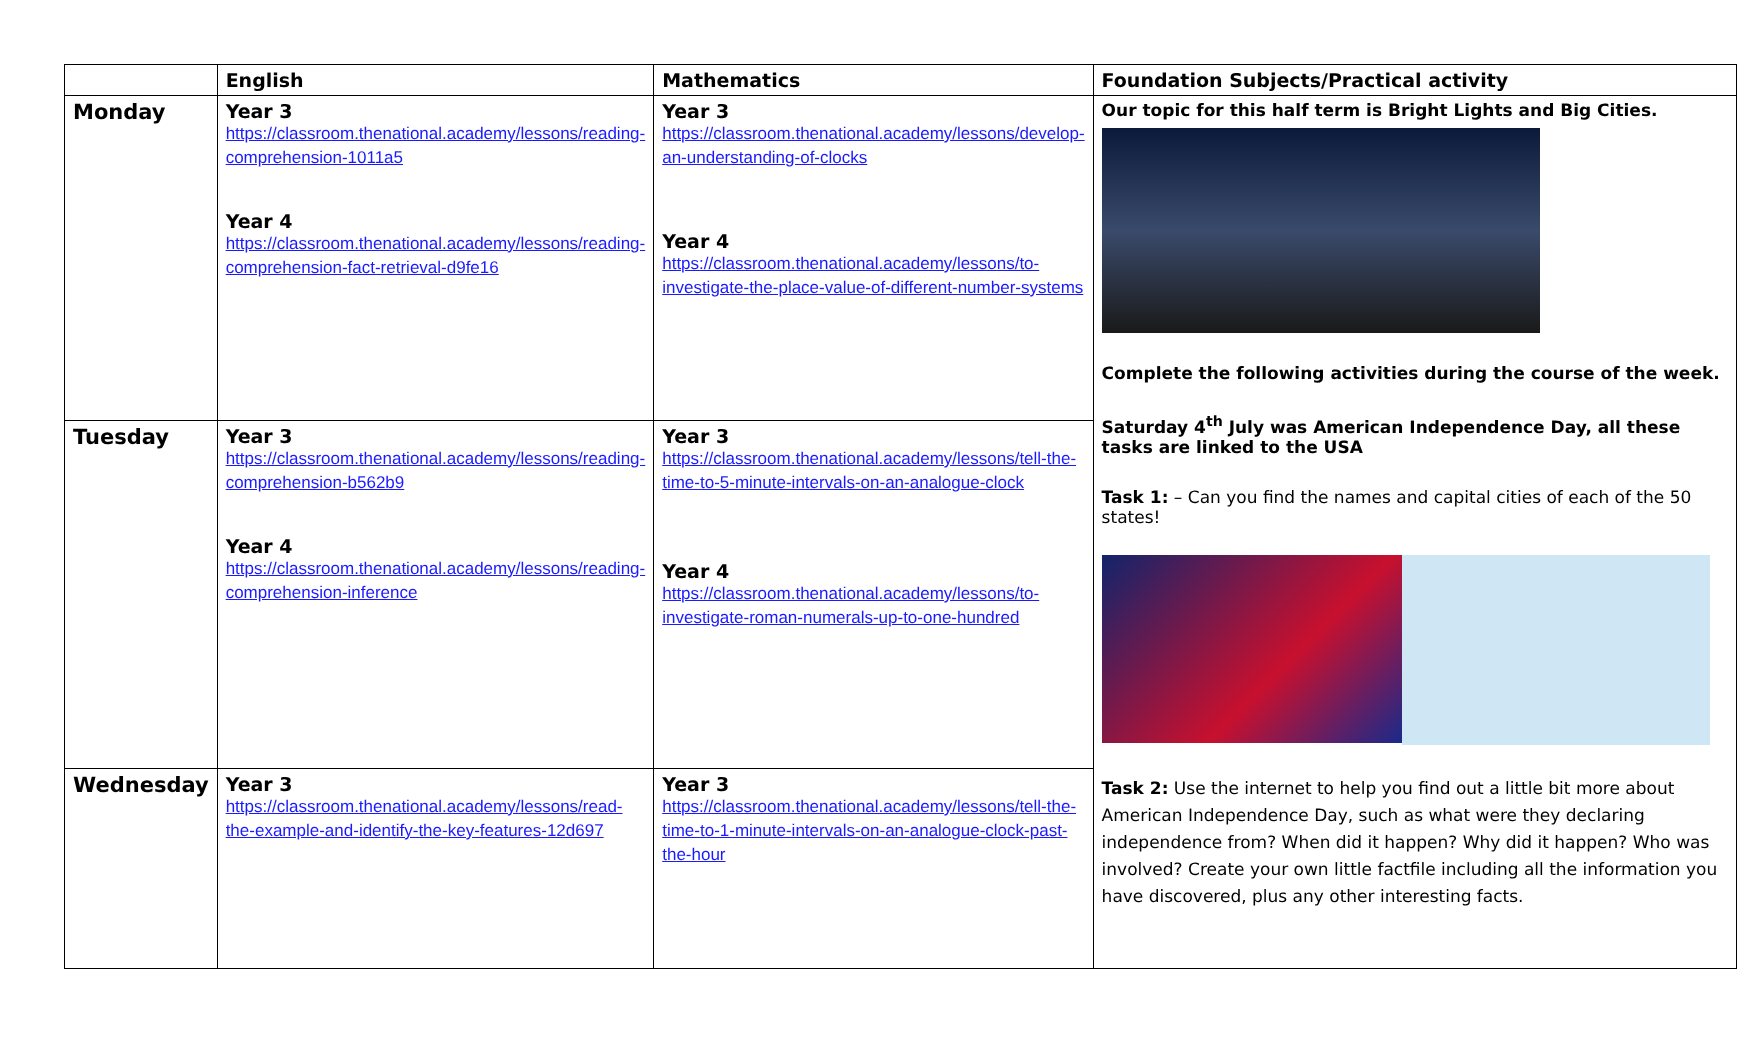| | English | Mathematics | Foundation Subjects/Practical activity |
| --- | --- | --- | --- |
| Monday | Year 3 https://classroom.thenational.academy/lessons/reading-comprehension-1011a5 Year 4 https://classroom.thenational.academy/lessons/reading-comprehension-fact-retrieval-d9fe16 | Year 3 https://classroom.thenational.academy/lessons/develop-an-understanding-of-clocks Year 4 https://classroom.thenational.academy/lessons/to-investigate-the-place-value-of-different-number-systems | Our topic for this half term is Bright Lights and Big Cities. Complete the following activities during the course of the week. Saturday 4<sup>th</sup> July was American Independence Day, all these tasks are linked to the USA Task 1: – Can you find the names and capital cities of each of the 50 states! Task 2: Use the internet to help you find out a little bit more about American Independence Day, such as what were they declaring independence from? When did it happen? Why did it happen? Who was involved? Create your own little factfile including all the information you have discovered, plus any other interesting facts. |
| Tuesday | Year 3 https://classroom.thenational.academy/lessons/reading-comprehension-b562b9 Year 4 https://classroom.thenational.academy/lessons/reading-comprehension-inference | Year 3 https://classroom.thenational.academy/lessons/tell-the-time-to-5-minute-intervals-on-an-analogue-clock Year 4 https://classroom.thenational.academy/lessons/to-investigate-roman-numerals-up-to-one-hundred | |
| Wednesday | Year 3 https://classroom.thenational.academy/lessons/read-the-example-and-identify-the-key-features-12d697 | Year 3 https://classroom.thenational.academy/lessons/tell-the-time-to-1-minute-intervals-on-an-analogue-clock-past-the-hour | |